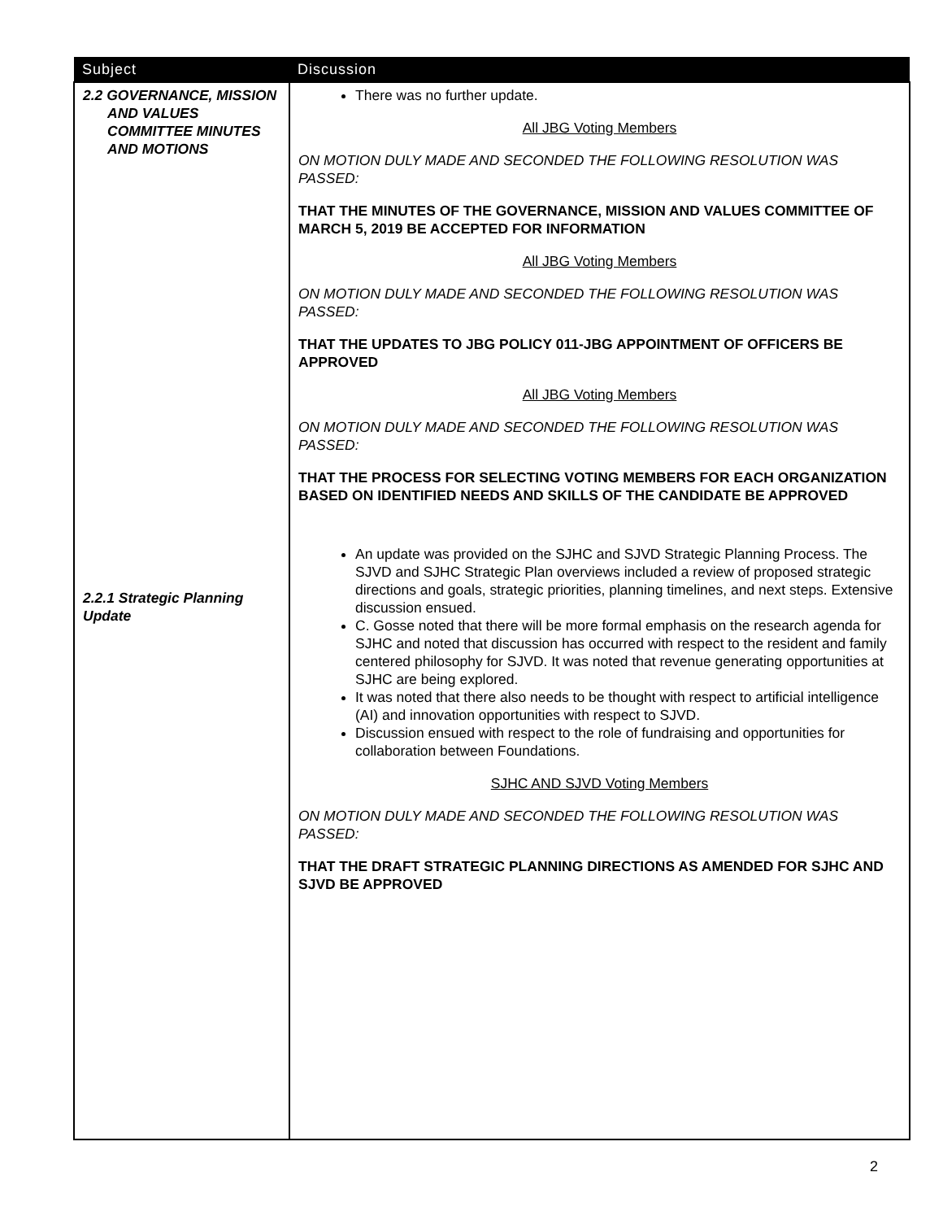| Subject | Discussion |
| --- | --- |
| 2.2 GOVERNANCE, MISSION AND VALUES COMMITTEE MINUTES AND MOTIONS 2.2.1 Strategic Planning Update | There was no further update. All JBG Voting Members ON MOTION DULY MADE AND SECONDED THE FOLLOWING RESOLUTION WAS PASSED: THAT THE MINUTES OF THE GOVERNANCE, MISSION AND VALUES COMMITTEE OF MARCH 5, 2019 BE ACCEPTED FOR INFORMATION All JBG Voting Members ON MOTION DULY MADE AND SECONDED THE FOLLOWING RESOLUTION WAS PASSED: THAT THE UPDATES TO JBG POLICY 011-JBG APPOINTMENT OF OFFICERS BE APPROVED All JBG Voting Members ON MOTION DULY MADE AND SECONDED THE FOLLOWING RESOLUTION WAS PASSED: THAT THE PROCESS FOR SELECTING VOTING MEMBERS FOR EACH ORGANIZATION BASED ON IDENTIFIED NEEDS AND SKILLS OF THE CANDIDATE BE APPROVED An update was provided on the SJHC and SJVD Strategic Planning Process. The SJVD and SJHC Strategic Plan overviews included a review of proposed strategic directions and goals, strategic priorities, planning timelines, and next steps. Extensive discussion ensued. C. Gosse noted that there will be more formal emphasis on the research agenda for SJHC and noted that discussion has occurred with respect to the resident and family centered philosophy for SJVD. It was noted that revenue generating opportunities at SJHC are being explored. It was noted that there also needs to be thought with respect to artificial intelligence (AI) and innovation opportunities with respect to SJVD. Discussion ensued with respect to the role of fundraising and opportunities for collaboration between Foundations. SJHC AND SJVD Voting Members ON MOTION DULY MADE AND SECONDED THE FOLLOWING RESOLUTION WAS PASSED: THAT THE DRAFT STRATEGIC PLANNING DIRECTIONS AS AMENDED FOR SJHC AND SJVD BE APPROVED |
2